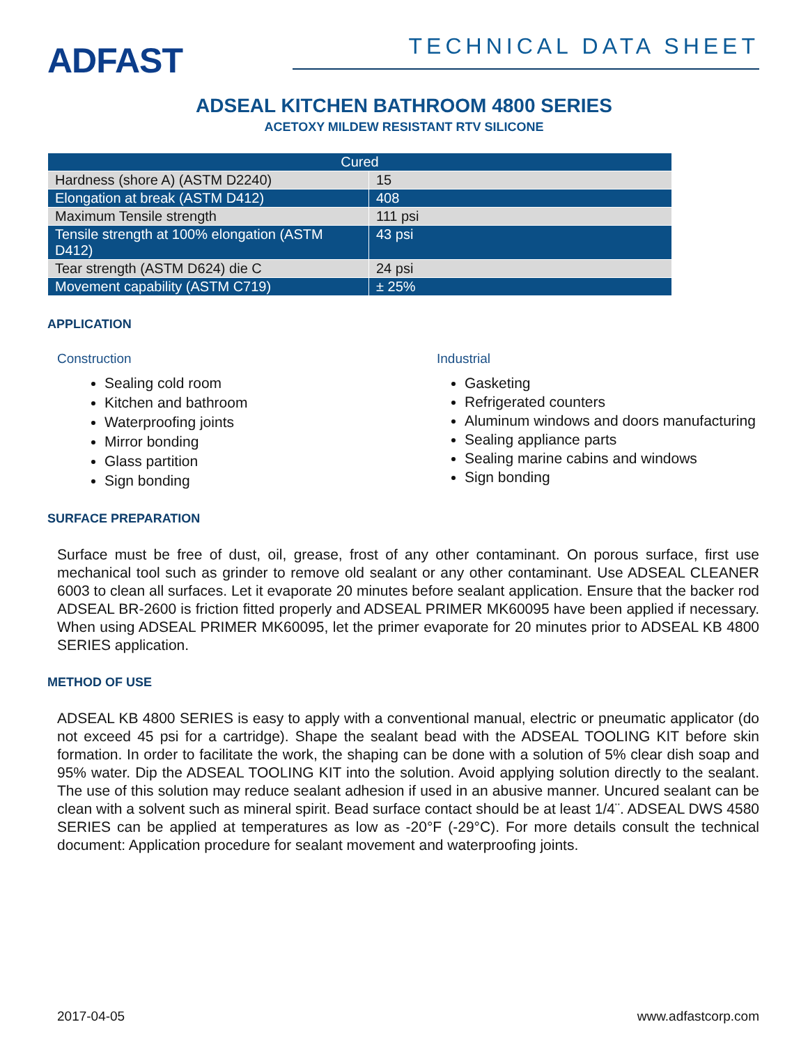ADFAST
TECHNICAL DATA SHEET
ADSEAL KITCHEN BATHROOM 4800 SERIES
ACETOXY MILDEW RESISTANT RTV SILICONE
| Cured | |
| --- | --- |
| Hardness (shore A) (ASTM D2240) | 15 |
| Elongation at break (ASTM D412) | 408 |
| Maximum Tensile strength | 111 psi |
| Tensile strength at 100% elongation (ASTM D412) | 43 psi |
| Tear strength (ASTM D624) die C | 24 psi |
| Movement capability (ASTM C719) | ± 25% |
APPLICATION
Construction
Sealing cold room
Kitchen and bathroom
Waterproofing joints
Mirror bonding
Glass partition
Sign bonding
Industrial
Gasketing
Refrigerated counters
Aluminum windows and doors manufacturing
Sealing appliance parts
Sealing marine cabins and windows
Sign bonding
SURFACE PREPARATION
Surface must be free of dust, oil, grease, frost of any other contaminant. On porous surface, first use mechanical tool such as grinder to remove old sealant or any other contaminant. Use ADSEAL CLEANER 6003 to clean all surfaces. Let it evaporate 20 minutes before sealant application. Ensure that the backer rod ADSEAL BR-2600 is friction fitted properly and ADSEAL PRIMER MK60095 have been applied if necessary. When using ADSEAL PRIMER MK60095, let the primer evaporate for 20 minutes prior to ADSEAL KB 4800 SERIES application.
METHOD OF USE
ADSEAL KB 4800 SERIES is easy to apply with a conventional manual, electric or pneumatic applicator (do not exceed 45 psi for a cartridge). Shape the sealant bead with the ADSEAL TOOLING KIT before skin formation. In order to facilitate the work, the shaping can be done with a solution of 5% clear dish soap and 95% water. Dip the ADSEAL TOOLING KIT into the solution. Avoid applying solution directly to the sealant. The use of this solution may reduce sealant adhesion if used in an abusive manner. Uncured sealant can be clean with a solvent such as mineral spirit. Bead surface contact should be at least 1/4¨. ADSEAL DWS 4580 SERIES can be applied at temperatures as low as -20°F (-29°C). For more details consult the technical document: Application procedure for sealant movement and waterproofing joints.
2017-04-05 www.adfastcorp.com